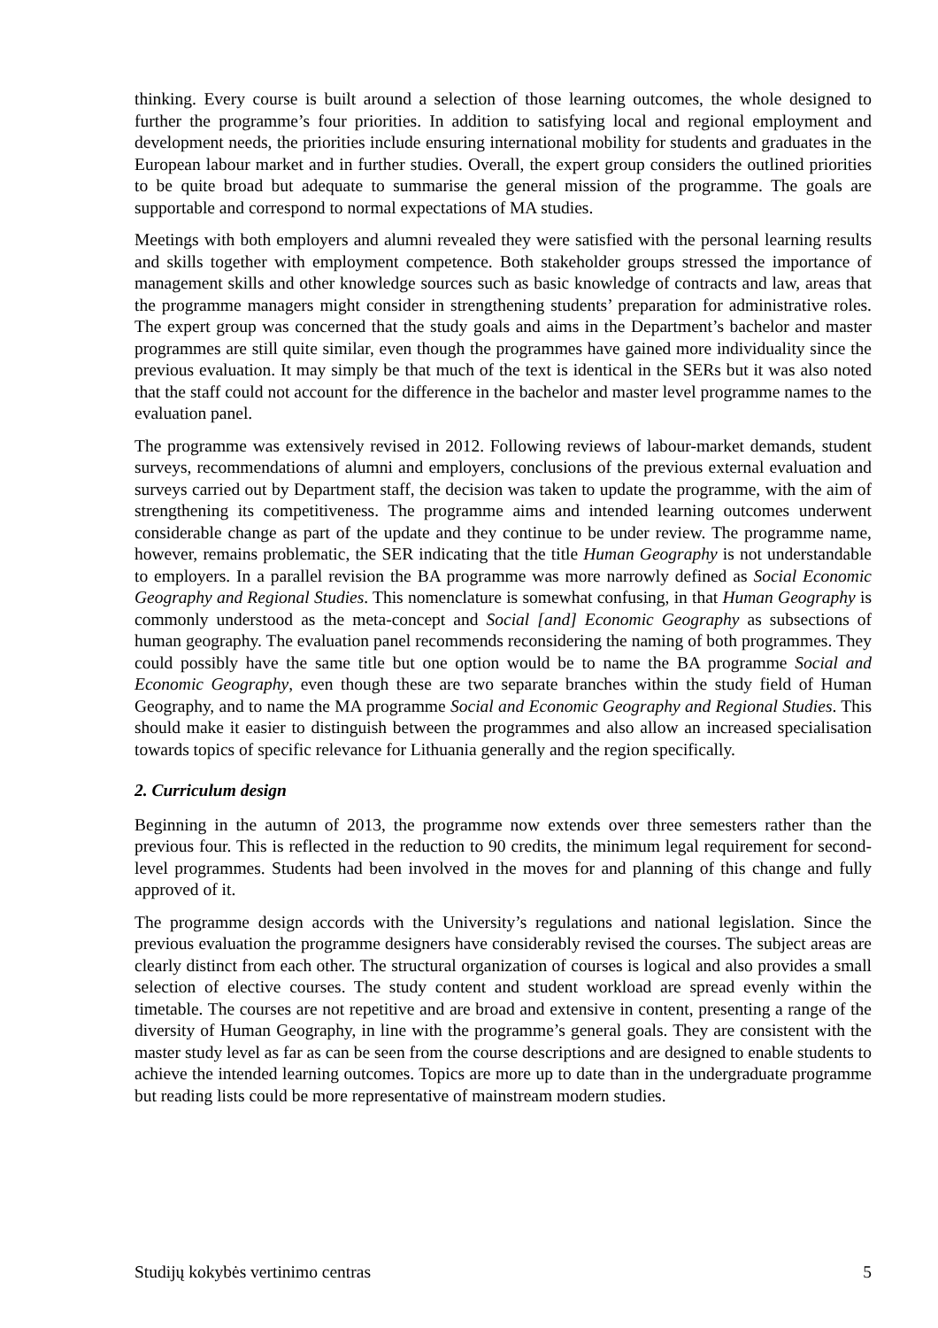thinking. Every course is built around a selection of those learning outcomes, the whole designed to further the programme’s four priorities. In addition to satisfying local and regional employment and development needs, the priorities include ensuring international mobility for students and graduates in the European labour market and in further studies. Overall, the expert group considers the outlined priorities to be quite broad but adequate to summarise the general mission of the programme. The goals are supportable and correspond to normal expectations of MA studies.
Meetings with both employers and alumni revealed they were satisfied with the personal learning results and skills together with employment competence. Both stakeholder groups stressed the importance of management skills and other knowledge sources such as basic knowledge of contracts and law, areas that the programme managers might consider in strengthening students’ preparation for administrative roles. The expert group was concerned that the study goals and aims in the Department’s bachelor and master programmes are still quite similar, even though the programmes have gained more individuality since the previous evaluation. It may simply be that much of the text is identical in the SERs but it was also noted that the staff could not account for the difference in the bachelor and master level programme names to the evaluation panel.
The programme was extensively revised in 2012. Following reviews of labour-market demands, student surveys, recommendations of alumni and employers, conclusions of the previous external evaluation and surveys carried out by Department staff, the decision was taken to update the programme, with the aim of strengthening its competitiveness. The programme aims and intended learning outcomes underwent considerable change as part of the update and they continue to be under review. The programme name, however, remains problematic, the SER indicating that the title Human Geography is not understandable to employers. In a parallel revision the BA programme was more narrowly defined as Social Economic Geography and Regional Studies. This nomenclature is somewhat confusing, in that Human Geography is commonly understood as the meta-concept and Social [and] Economic Geography as subsections of human geography. The evaluation panel recommends reconsidering the naming of both programmes. They could possibly have the same title but one option would be to name the BA programme Social and Economic Geography, even though these are two separate branches within the study field of Human Geography, and to name the MA programme Social and Economic Geography and Regional Studies. This should make it easier to distinguish between the programmes and also allow an increased specialisation towards topics of specific relevance for Lithuania generally and the region specifically.
2. Curriculum design
Beginning in the autumn of 2013, the programme now extends over three semesters rather than the previous four. This is reflected in the reduction to 90 credits, the minimum legal requirement for second-level programmes. Students had been involved in the moves for and planning of this change and fully approved of it.
The programme design accords with the University’s regulations and national legislation. Since the previous evaluation the programme designers have considerably revised the courses. The subject areas are clearly distinct from each other. The structural organization of courses is logical and also provides a small selection of elective courses. The study content and student workload are spread evenly within the timetable. The courses are not repetitive and are broad and extensive in content, presenting a range of the diversity of Human Geography, in line with the programme’s general goals. They are consistent with the master study level as far as can be seen from the course descriptions and are designed to enable students to achieve the intended learning outcomes. Topics are more up to date than in the undergraduate programme but reading lists could be more representative of mainstream modern studies.
Studijų kokybės vertinimo centras 5